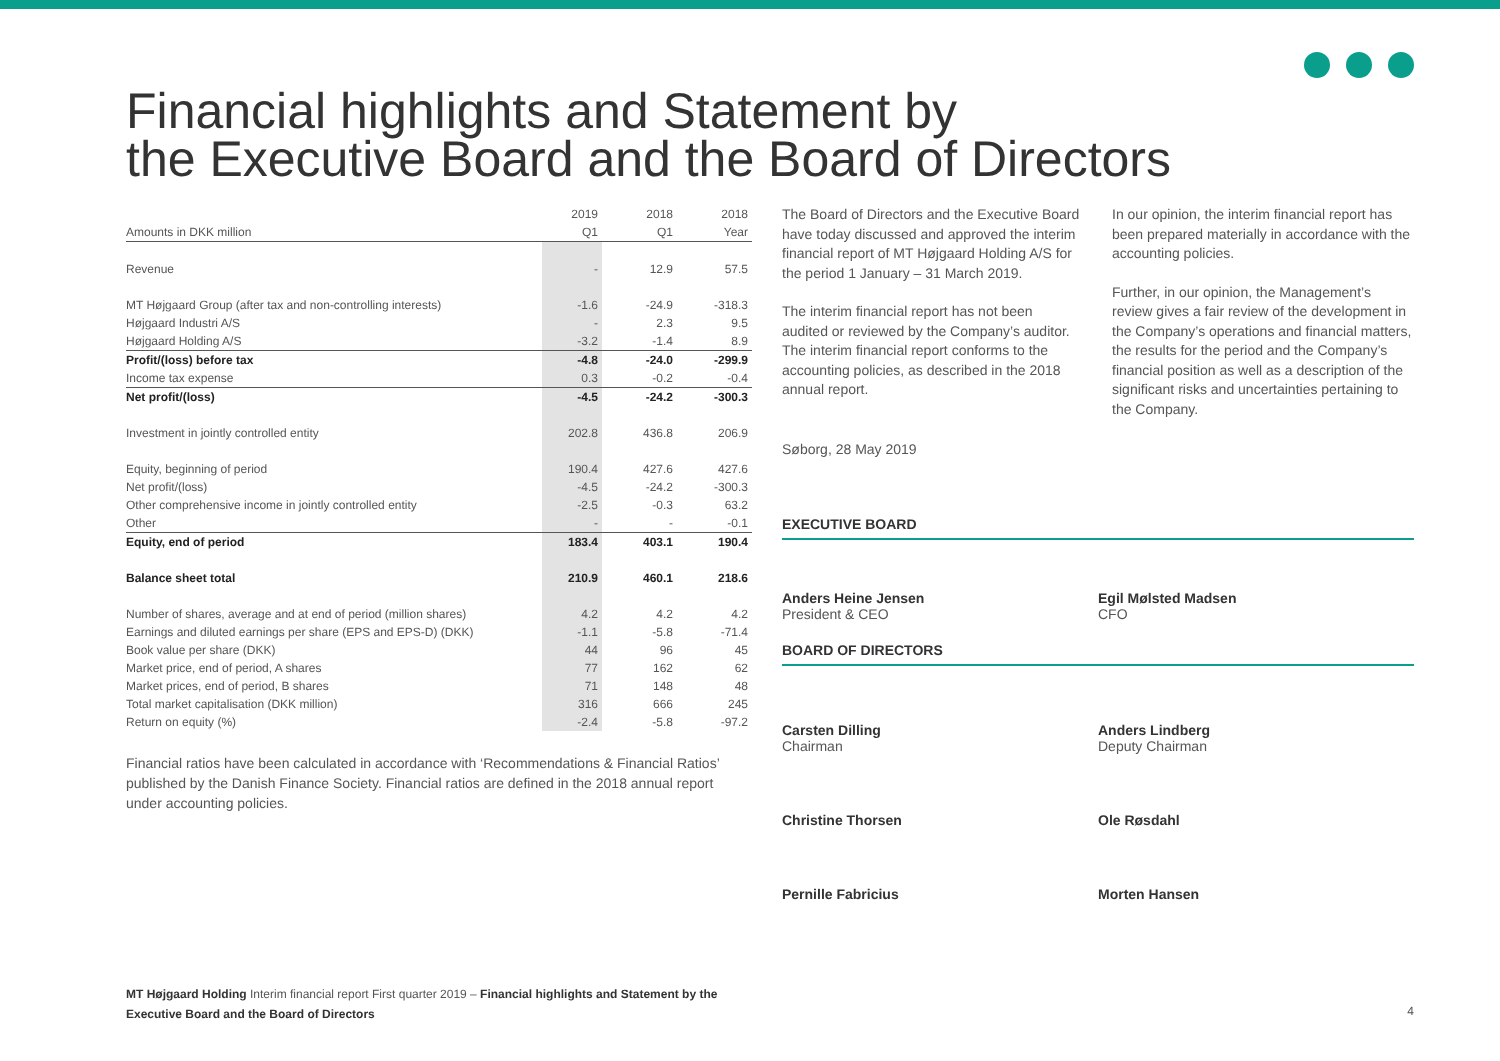Financial highlights and Statement by
the Executive Board and the Board of Directors
| | 2019 | | 2018 | | 2018 |
| Amounts in DKK million | Q1 | | Q1 | | Year |
| Revenue | - | | 12.9 | | 57.5 |
| MT Højgaard Group (after tax and non-controlling interests) | -1.6 | | -24.9 | | -318.3 |
| Højgaard Industri A/S | - | | 2.3 | | 9.5 |
| Højgaard Holding A/S | -3.2 | | -1.4 | | 8.9 |
| Profit/(loss) before tax | -4.8 | | -24.0 | | -299.9 |
| Income tax expense | 0.3 | | -0.2 | | -0.4 |
| Net profit/(loss) | -4.5 | | -24.2 | | -300.3 |
| Investment in jointly controlled entity | 202.8 | | 436.8 | | 206.9 |
| Equity, beginning of period | 190.4 | | 427.6 | | 427.6 |
| Net profit/(loss) | -4.5 | | -24.2 | | -300.3 |
| Other comprehensive income in jointly controlled entity | -2.5 | | -0.3 | | 63.2 |
| Other | - | | - | | -0.1 |
| Equity, end of period | 183.4 | | 403.1 | | 190.4 |
| Balance sheet total | 210.9 | | 460.1 | | 218.6 |
| Number of shares, average and at end of period (million shares) | 4.2 | | 4.2 | | 4.2 |
| Earnings and diluted earnings per share (EPS and EPS-D) (DKK) | -1.1 | | -5.8 | | -71.4 |
| Book value per share (DKK) | 44 | | 96 | | 45 |
| Market price, end of period, A shares | 77 | | 162 | | 62 |
| Market prices, end of period, B shares | 71 | | 148 | | 48 |
| Total market capitalisation (DKK million) | 316 | | 666 | | 245 |
| Return on equity (%) | -2.4 | | -5.8 | | -97.2 |
Financial ratios have been calculated in accordance with ‘Recommendations & Financial Ratios’ published by the Danish Finance Society. Financial ratios are defined in the 2018 annual report under accounting policies.
The Board of Directors and the Executive Board have today discussed and approved the interim financial report of MT Højgaard Holding A/S for the period 1 January – 31 March 2019.
The interim financial report has not been audited or reviewed by the Company’s auditor. The interim financial report conforms to the accounting policies, as described in the 2018 annual report.
Søborg, 28 May 2019
In our opinion, the interim financial report has been prepared materially in accordance with the accounting policies.
Further, in our opinion, the Management’s review gives a fair review of the development in the Company’s operations and financial matters, the results for the period and the Company’s financial position as well as a description of the significant risks and uncertainties pertaining to the Company.
EXECUTIVE BOARD
Anders Heine Jensen
President & CEO
Egil Mølsted Madsen
CFO
BOARD OF DIRECTORS
Carsten Dilling
Chairman
Anders Lindberg
Deputy Chairman
Christine Thorsen Ole Røsdahl
Pernille Fabricius Morten Hansen
MT Højgaard Holding Interim financial report First quarter 2019 – Financial highlights and Statement by the Executive Board and the Board of Directors
4